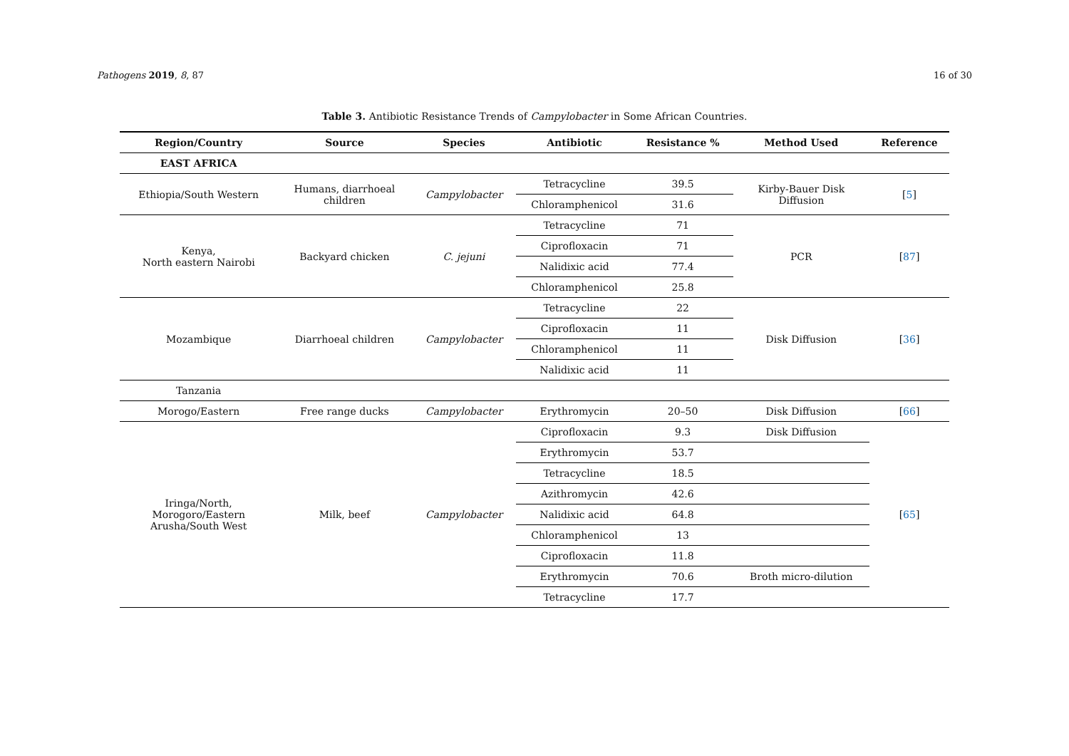Pathogens 2019, 8, 87 16 of 30
Table 3. Antibiotic Resistance Trends of Campylobacter in Some African Countries.
| Region/Country | Source | Species | Antibiotic | Resistance % | Method Used | Reference |
| --- | --- | --- | --- | --- | --- | --- |
| EAST AFRICA | | | | | | |
| Ethiopia/South Western | Humans, diarrhoeal children | Campylobacter | Tetracycline | 39.5 | Kirby-Bauer Disk Diffusion | [ 5 ] |
| | | | Chloramphenicol | 31.6 | | |
| Kenya, North eastern Nairobi | Backyard chicken | C. jejuni | Tetracycline | 71 | PCR | [ 87 ] |
| | | | Ciprofloxacin | 71 | | |
| | | | Nalidixic acid | 77.4 | | |
| | | | Chloramphenicol | 25.8 | | |
| Mozambique | Diarrhoeal children | Campylobacter | Tetracycline | 22 | Disk Diffusion | [ 36 ] |
| | | | Ciprofloxacin | 11 | | |
| | | | Chloramphenicol | 11 | | |
| | | | Nalidixic acid | 11 | | |
| Tanzania | | | | | | |
| Morogo/Eastern | Free range ducks | Campylobacter | Erythromycin | 20–50 | Disk Diffusion | [ 66 ] |
| Iringa/North, Morogoro/Eastern Arusha/South West | Milk, beef | Campylobacter | Ciprofloxacin | 9.3 | Disk Diffusion | [ 65 ] |
| | | | Erythromycin | 53.7 | | |
| | | | Tetracycline | 18.5 | | |
| | | | Azithromycin | 42.6 | | |
| | | | Nalidixic acid | 64.8 | | |
| | | | Chloramphenicol | 13 | | |
| | | | Ciprofloxacin | 11.8 | | |
| | | | Erythromycin | 70.6 | Broth micro-dilution | |
| | | | Tetracycline | 17.7 | | |